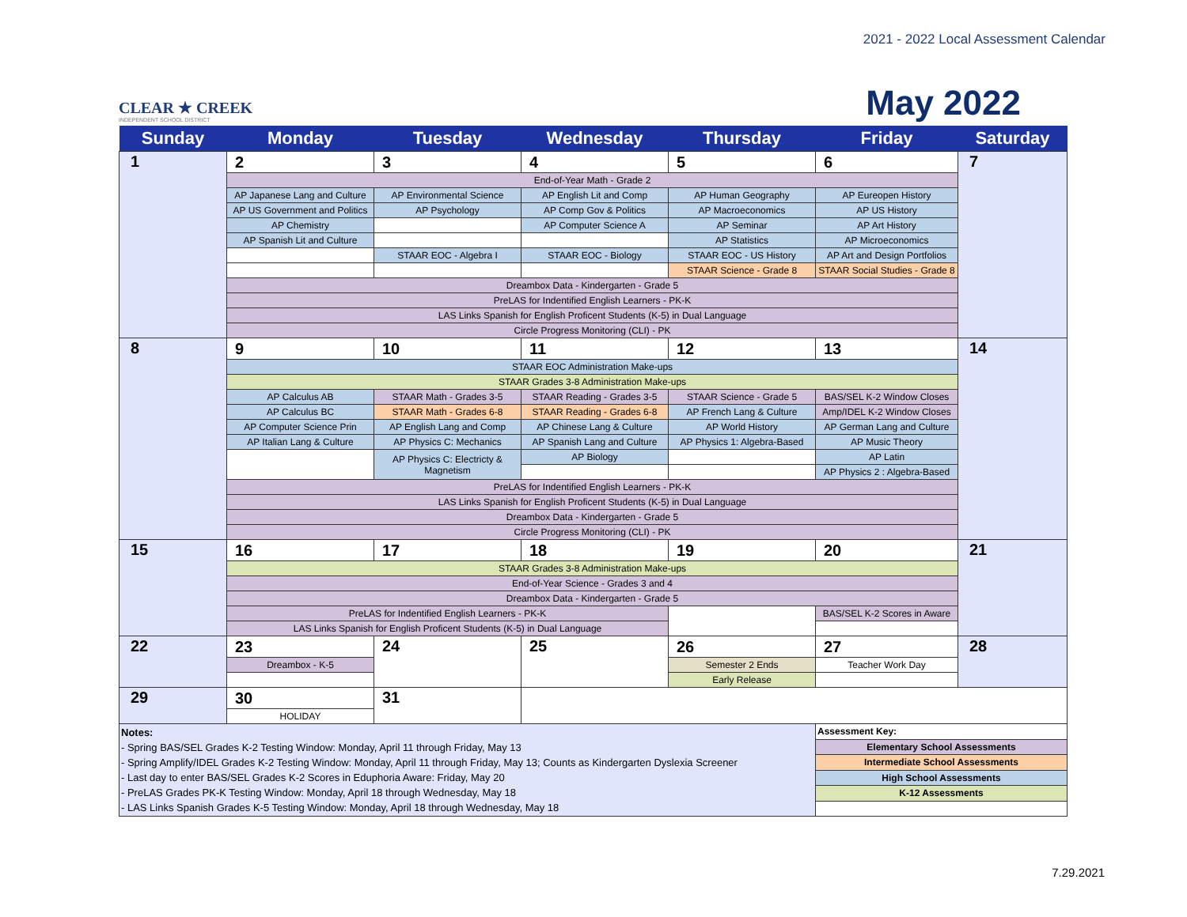2021 - 2022 Local Assessment Calendar
CLEAR ★ CREEK
INDEPENDENT SCHOOL DISTRICT
May 2022
| Sunday | Monday | Tuesday | Wednesday | Thursday | Friday | Saturday |
| --- | --- | --- | --- | --- | --- | --- |
| 1 | 2 | 3 | 4 | 5 | 6 | 7 |
| | End-of-Year Math - Grade 2 | | | | | |
| | AP Japanese Lang and Culture | AP Environmental Science | AP English Lit and Comp | AP Human Geography | AP Eureopen History | |
| | AP US Government and Politics | AP Psychology | AP Comp Gov & Politics | AP Macroeconomics | AP US History | |
| | AP Chemistry | | AP Computer Science A | AP Seminar | AP Art History | |
| | AP Spanish Lit and Culture | | | AP Statistics | AP Microeconomics | |
| | | STAAR EOC - Algebra I | STAAR EOC - Biology | STAAR EOC - US History | AP Art and Design Portfolios | |
| | | | | STAAR Science - Grade 8 | STAAR Social Studies - Grade 8 | |
| | Dreambox Data - Kindergarten - Grade 5 | | | | | |
| | PreLAS for Indentified English Learners - PK-K | | | | | |
| | LAS Links Spanish for English Proficent Students (K-5) in Dual Language | | | | | |
| | Circle Progress Monitoring (CLI) - PK | | | | | |
| 8 | 9 | 10 | 11 | 12 | 13 | 14 |
| | STAAR EOC Administration Make-ups | | | | | |
| | STAAR Grades 3-8 Administration Make-ups | | | | | |
| | AP Calculus AB | STAAR Math - Grades 3-5 | STAAR Reading - Grades 3-5 | STAAR Science - Grade 5 | BAS/SEL K-2 Window Closes | |
| | AP Calculus BC | STAAR Math - Grades 6-8 | STAAR Reading - Grades 6-8 | AP French Lang & Culture | Amp/IDEL K-2 Window Closes | |
| | AP Computer Science Prin | AP English Lang and Comp | AP Chinese Lang & Culture | AP World History | AP German Lang and Culture | |
| | AP Italian Lang & Culture | AP Physics C: Mechanics | AP Spanish Lang and Culture | AP Physics 1: Algebra-Based | AP Music Theory | |
| | | AP Physics C: Electricty & Magnetism | AP Biology | | AP Latin | |
| | | | | | AP Physics 2 : Algebra-Based | |
| | PreLAS for Indentified English Learners - PK-K | | | | | |
| | LAS Links Spanish for English Proficent Students (K-5) in Dual Language | | | | | |
| | Dreambox Data - Kindergarten - Grade 5 | | | | | |
| | Circle Progress Monitoring (CLI) - PK | | | | | |
| 15 | 16 | 17 | 18 | 19 | 20 | 21 |
| | STAAR Grades 3-8 Administration Make-ups | | | | | |
| | End-of-Year Science - Grades 3 and 4 | | | | | |
| | Dreambox Data - Kindergarten - Grade 5 | | | | | |
| | PreLAS for Indentified English Learners - PK-K | | | | BAS/SEL K-2 Scores in Aware | |
| | LAS Links Spanish for English Proficent Students (K-5) in Dual Language | | | | | |
| 22 | 23 | 24 | 25 | 26 | 27 | 28 |
| | Dreambox - K-5 | | | Semester 2 Ends | Teacher Work Day | |
| | | | | Early Release | | |
| 29 | 30 | 31 | | | | |
| | HOLIDAY | | | | | |
| Notes: - Spring BAS/SEL Grades K-2 Testing Window: Monday, April 11 through Friday, May 13 - Spring Amplify/IDEL Grades K-2 Testing Window: Monday, April 11 through Friday, May 13; Counts as Kindergarten Dyslexia Screener - Last day to enter BAS/SEL Grades K-2 Scores in Eduphoria Aware: Friday, May 20 - PreLAS Grades PK-K Testing Window: Monday, April 18 through Wednesday, May 18 - LAS Links Spanish Grades K-5 Testing Window: Monday, April 18 through Wednesday, May 18 | | | | | Assessment Key: | |
| | | | | | Elementary School Assessments | |
| | | | | | Intermediate School Assessments | |
| | | | | | High School Assessments | |
| | | | | | K-12 Assessments | |
7.29.2021